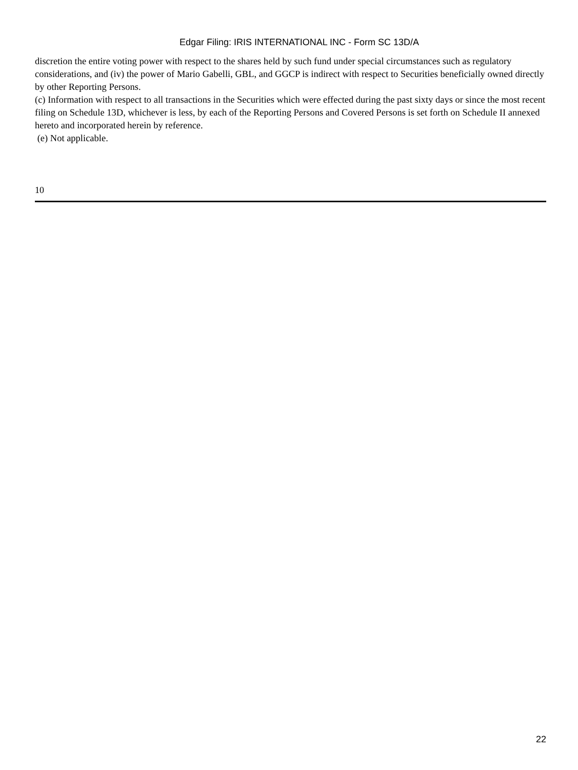Edgar Filing: IRIS INTERNATIONAL INC - Form SC 13D/A
discretion the entire voting power with respect to the shares held by such fund under special circumstances such as regulatory considerations, and (iv) the power of Mario Gabelli, GBL, and GGCP is indirect with respect to Securities beneficially owned directly by other Reporting Persons.
(c) Information with respect to all transactions in the Securities which were effected during the past sixty days or since the most recent filing on Schedule 13D, whichever is less, by each of the Reporting Persons and Covered Persons is set forth on Schedule II annexed hereto and incorporated herein by reference.
(e) Not applicable.
10
22